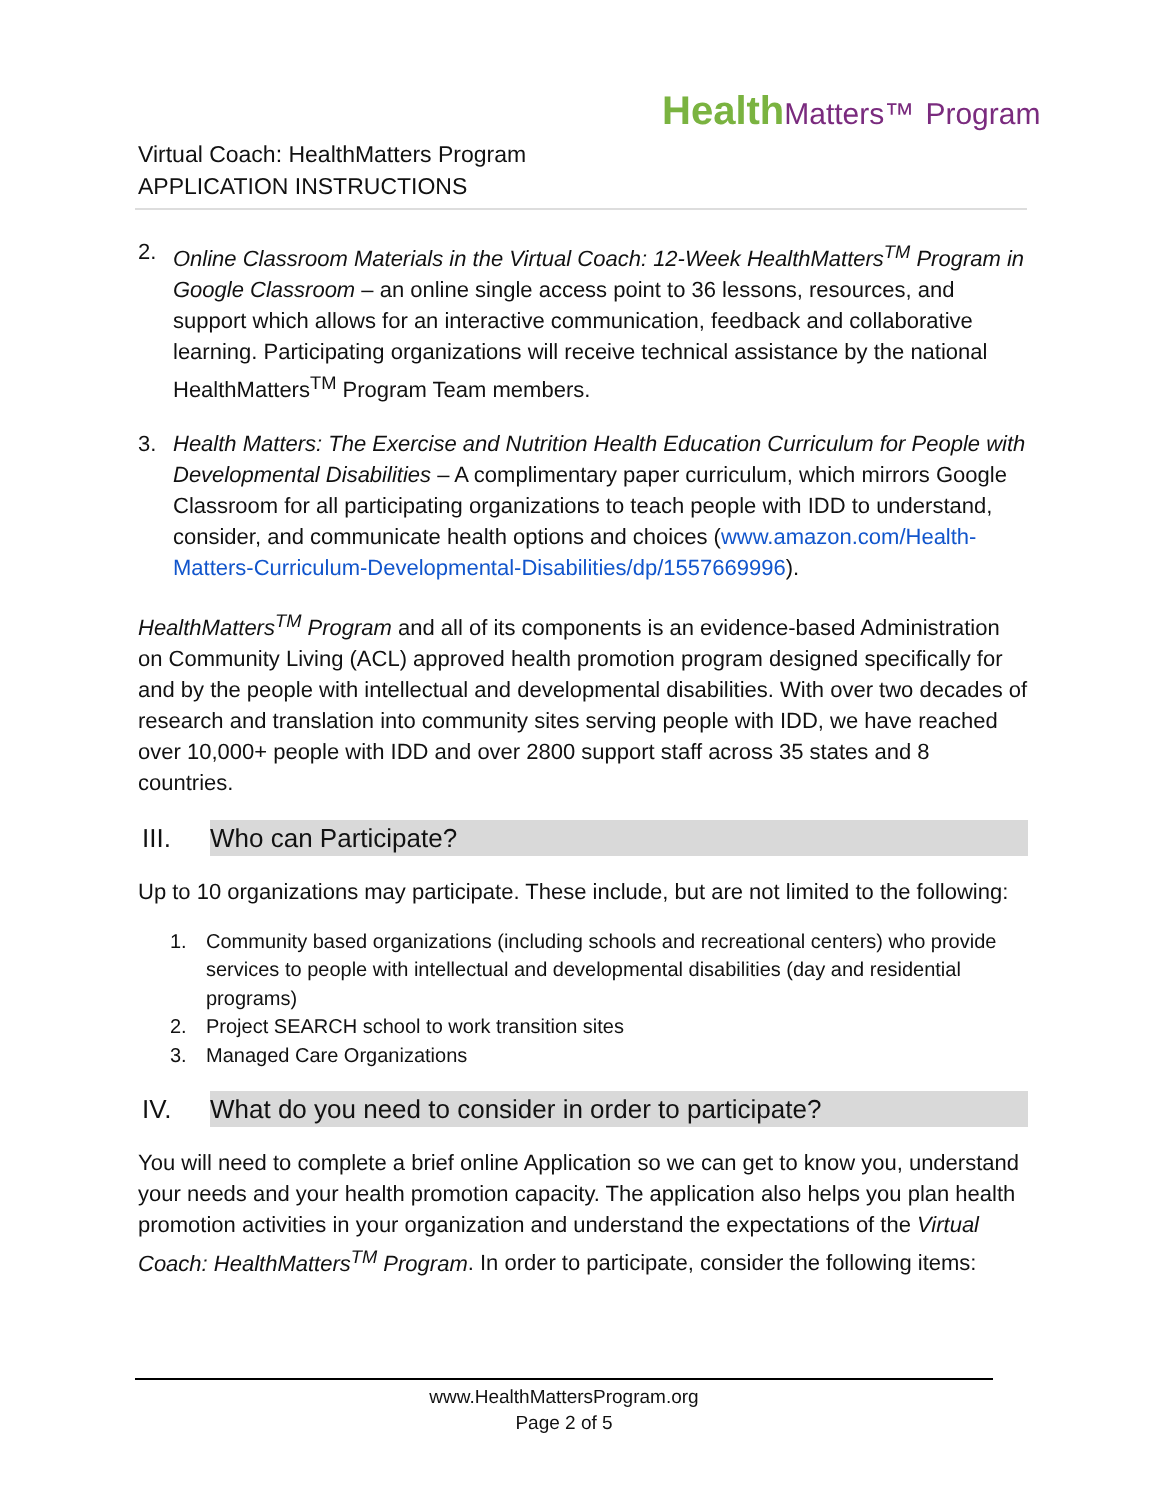Health Matters™ Program
Virtual Coach: HealthMatters Program
APPLICATION INSTRUCTIONS
2. Online Classroom Materials in the Virtual Coach: 12-Week HealthMatters<sup>TM</sup> Program in Google Classroom – an online single access point to 36 lessons, resources, and support which allows for an interactive communication, feedback and collaborative learning. Participating organizations will receive technical assistance by the national HealthMatters<sup>TM</sup> Program Team members.
3. Health Matters: The Exercise and Nutrition Health Education Curriculum for People with Developmental Disabilities – A complimentary paper curriculum, which mirrors Google Classroom for all participating organizations to teach people with IDD to understand, consider, and communicate health options and choices (www.amazon.com/Health-Matters-Curriculum-Developmental-Disabilities/dp/1557669996).
HealthMatters<sup>TM</sup> Program and all of its components is an evidence-based Administration on Community Living (ACL) approved health promotion program designed specifically for and by the people with intellectual and developmental disabilities. With over two decades of research and translation into community sites serving people with IDD, we have reached over 10,000+ people with IDD and over 2800 support staff across 35 states and 8 countries.
III. Who can Participate?
Up to 10 organizations may participate. These include, but are not limited to the following:
1. Community based organizations (including schools and recreational centers) who provide services to people with intellectual and developmental disabilities (day and residential programs)
2. Project SEARCH school to work transition sites
3. Managed Care Organizations
IV. What do you need to consider in order to participate?
You will need to complete a brief online Application so we can get to know you, understand your needs and your health promotion capacity. The application also helps you plan health promotion activities in your organization and understand the expectations of the Virtual Coach: HealthMatters<sup>TM</sup> Program. In order to participate, consider the following items:
www.HealthMattersProgram.org
Page 2 of 5